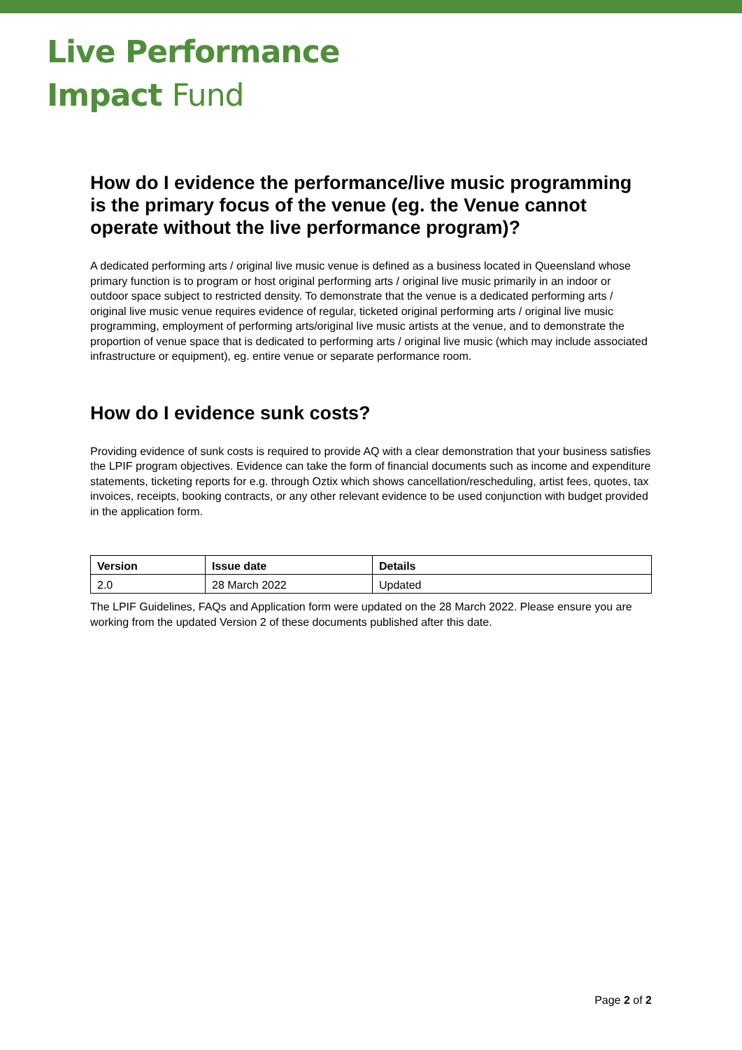Live Performance
Impact Fund
How do I evidence the performance/live music programming is the primary focus of the venue (eg. the Venue cannot operate without the live performance program)?
A dedicated performing arts / original live music venue is defined as a business located in Queensland whose primary function is to program or host original performing arts / original live music primarily in an indoor or outdoor space subject to restricted density. To demonstrate that the venue is a dedicated performing arts / original live music venue requires evidence of regular, ticketed original performing arts / original live music programming, employment of performing arts/original live music artists at the venue, and to demonstrate the proportion of venue space that is dedicated to performing arts / original live music (which may include associated infrastructure or equipment), eg. entire venue or separate performance room.
How do I evidence sunk costs?
Providing evidence of sunk costs is required to provide AQ with a clear demonstration that your business satisfies the LPIF program objectives. Evidence can take the form of financial documents such as income and expenditure statements, ticketing reports for e.g. through Oztix which shows cancellation/rescheduling, artist fees, quotes, tax invoices, receipts, booking contracts, or any other relevant evidence to be used conjunction with budget provided in the application form.
| Version | Issue date | Details |
| --- | --- | --- |
| 2.0 | 28 March 2022 | Updated |
The LPIF Guidelines, FAQs and Application form were updated on the 28 March 2022. Please ensure you are working from the updated Version 2 of these documents published after this date.
Page 2 of 2